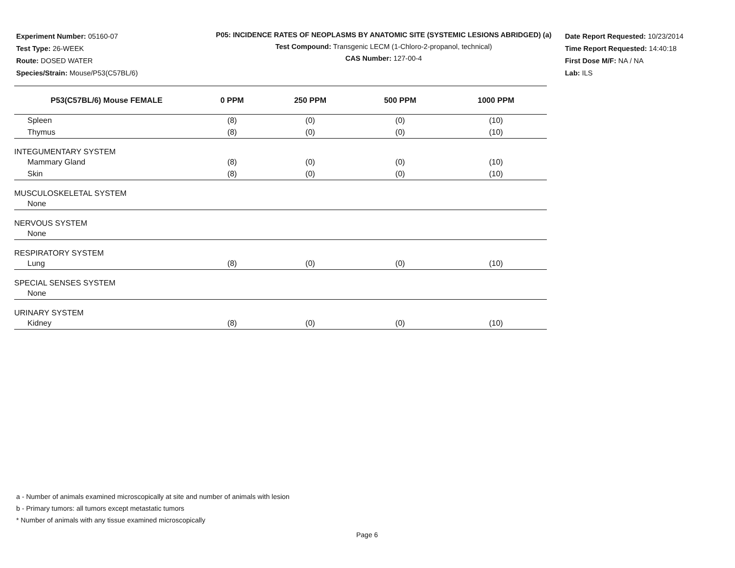Experiment Number: 05160-07
Test Type: 26-WEEK
Route: DOSED WATER
Species/Strain: Mouse/P53(C57BL/6)
P05: INCIDENCE RATES OF NEOPLASMS BY ANATOMIC SITE (SYSTEMIC LESIONS ABRIDGED) (a)
Test Compound: Transgenic LECM (1-Chloro-2-propanol, technical)
CAS Number: 127-00-4
Date Report Requested: 10/23/2014
Time Report Requested: 14:40:18
First Dose M/F: NA / NA
Lab: ILS
| P53(C57BL/6) Mouse FEMALE | 0 PPM | 250 PPM | 500 PPM | 1000 PPM |
| --- | --- | --- | --- | --- |
| Spleen | (8) | (0) | (0) | (10) |
| Thymus | (8) | (0) | (0) | (10) |
| INTEGUMENTARY SYSTEM | | | | |
| Mammary Gland | (8) | (0) | (0) | (10) |
| Skin | (8) | (0) | (0) | (10) |
| MUSCULOSKELETAL SYSTEM | | | | |
| None | | | | |
| NERVOUS SYSTEM | | | | |
| None | | | | |
| RESPIRATORY SYSTEM | | | | |
| Lung | (8) | (0) | (0) | (10) |
| SPECIAL SENSES SYSTEM | | | | |
| None | | | | |
| URINARY SYSTEM | | | | |
| Kidney | (8) | (0) | (0) | (10) |
a - Number of animals examined microscopically at site and number of animals with lesion
b - Primary tumors: all tumors except metastatic tumors
* Number of animals with any tissue examined microscopically
Page 6